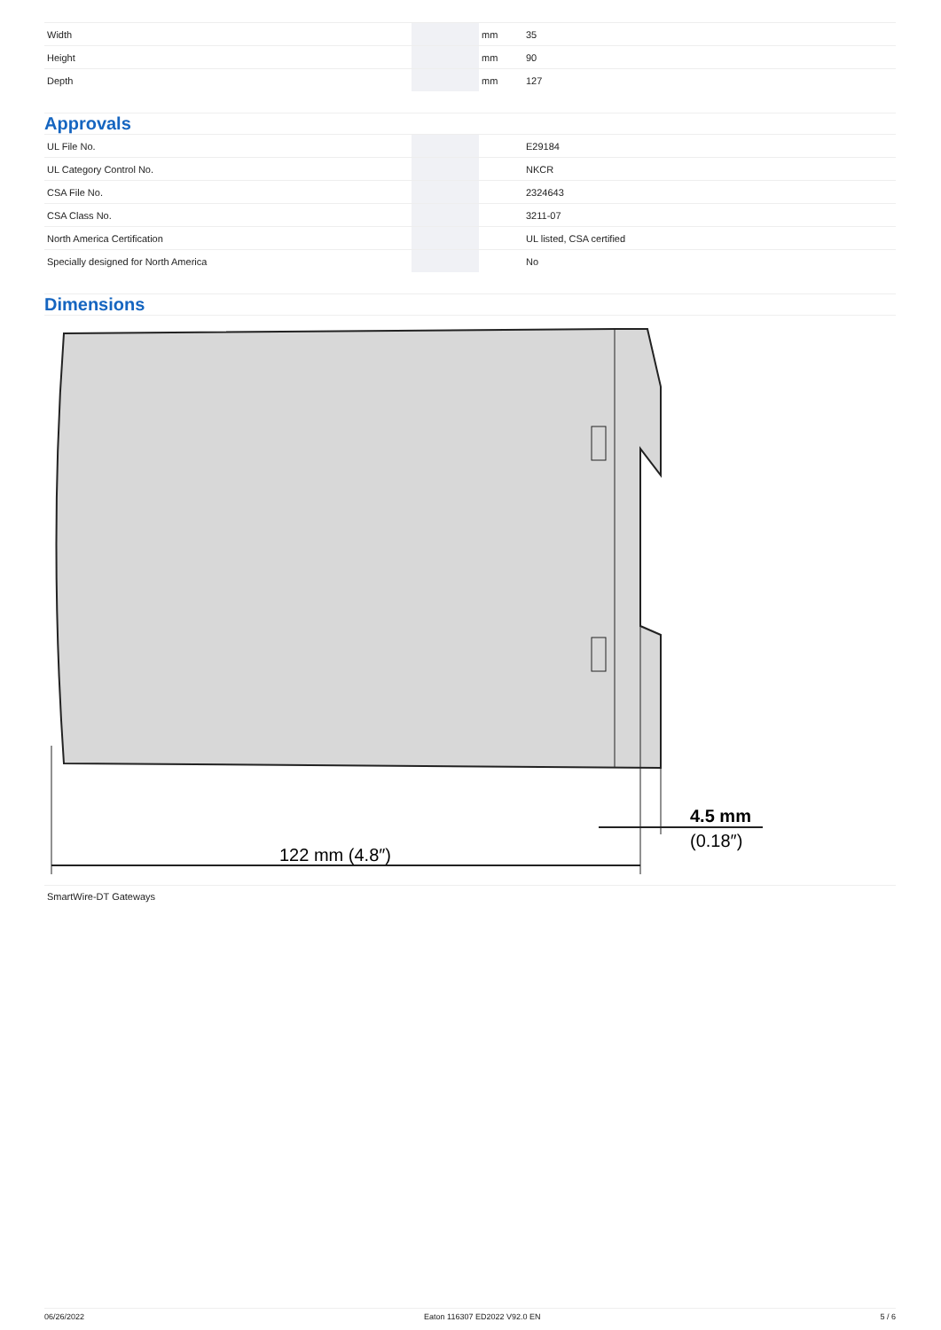| Width | | mm | 35 |
| Height | | mm | 90 |
| Depth | | mm | 127 |
Approvals
| UL File No. | | | E29184 |
| UL Category Control No. | | | NKCR |
| CSA File No. | | | 2324643 |
| CSA Class No. | | | 3211-07 |
| North America Certification | | | UL listed, CSA certified |
| Specially designed for North America | | | No |
Dimensions
122 mm (4.8″)
4.5 mm
(0.18″)
SmartWire-DT Gateways
06/26/2022 Eaton 116307 ED2022 V92.0 EN 5 / 6